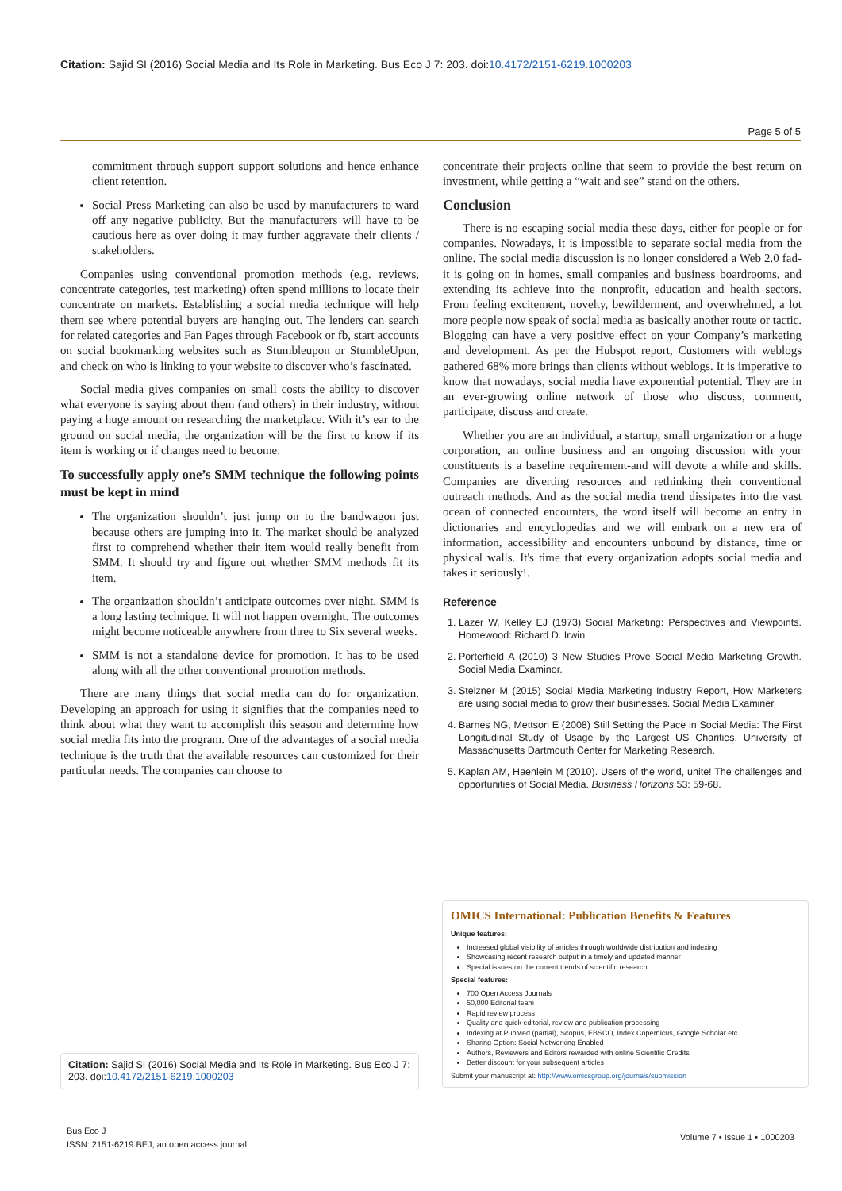Citation: Sajid SI (2016) Social Media and Its Role in Marketing. Bus Eco J 7: 203. doi:10.4172/2151-6219.1000203
Page 5 of 5
commitment through support support solutions and hence enhance client retention.
Social Press Marketing can also be used by manufacturers to ward off any negative publicity. But the manufacturers will have to be cautious here as over doing it may further aggravate their clients / stakeholders.
Companies using conventional promotion methods (e.g. reviews, concentrate categories, test marketing) often spend millions to locate their concentrate on markets. Establishing a social media technique will help them see where potential buyers are hanging out. The lenders can search for related categories and Fan Pages through Facebook or fb, start accounts on social bookmarking websites such as Stumbleupon or StumbleUpon, and check on who is linking to your website to discover who’s fascinated.
Social media gives companies on small costs the ability to discover what everyone is saying about them (and others) in their industry, without paying a huge amount on researching the marketplace. With it’s ear to the ground on social media, the organization will be the first to know if its item is working or if changes need to become.
To successfully apply one’s SMM technique the following points must be kept in mind
The organization shouldn’t just jump on to the bandwagon just because others are jumping into it. The market should be analyzed first to comprehend whether their item would really benefit from SMM. It should try and figure out whether SMM methods fit its item.
The organization shouldn’t anticipate outcomes over night. SMM is a long lasting technique. It will not happen overnight. The outcomes might become noticeable anywhere from three to Six several weeks.
SMM is not a standalone device for promotion. It has to be used along with all the other conventional promotion methods.
There are many things that social media can do for organization. Developing an approach for using it signifies that the companies need to think about what they want to accomplish this season and determine how social media fits into the program. One of the advantages of a social media technique is the truth that the available resources can customized for their particular needs. The companies can choose to
concentrate their projects online that seem to provide the best return on investment, while getting a “wait and see” stand on the others.
Conclusion
There is no escaping social media these days, either for people or for companies. Nowadays, it is impossible to separate social media from the online. The social media discussion is no longer considered a Web 2.0 fad-it is going on in homes, small companies and business boardrooms, and extending its achieve into the nonprofit, education and health sectors. From feeling excitement, novelty, bewilderment, and overwhelmed, a lot more people now speak of social media as basically another route or tactic. Blogging can have a very positive effect on your Company’s marketing and development. As per the Hubspot report, Customers with weblogs gathered 68% more brings than clients without weblogs. It is imperative to know that nowadays, social media have exponential potential. They are in an ever-growing online network of those who discuss, comment, participate, discuss and create.
Whether you are an individual, a startup, small organization or a huge corporation, an online business and an ongoing discussion with your constituents is a baseline requirement-and will devote a while and skills. Companies are diverting resources and rethinking their conventional outreach methods. And as the social media trend dissipates into the vast ocean of connected encounters, the word itself will become an entry in dictionaries and encyclopedias and we will embark on a new era of information, accessibility and encounters unbound by distance, time or physical walls. It's time that every organization adopts social media and takes it seriously!.
Reference
1. Lazer W, Kelley EJ (1973) Social Marketing: Perspectives and Viewpoints. Homewood: Richard D. Irwin
2. Porterfield A (2010) 3 New Studies Prove Social Media Marketing Growth. Social Media Examinor.
3. Stelzner M (2015) Social Media Marketing Industry Report, How Marketers are using social media to grow their businesses. Social Media Examiner.
4. Barnes NG, Mettson E (2008) Still Setting the Pace in Social Media: The First Longitudinal Study of Usage by the Largest US Charities. University of Massachusetts Dartmouth Center for Marketing Research.
5. Kaplan AM, Haenlein M (2010). Users of the world, unite! The challenges and opportunities of Social Media. Business Horizons 53: 59-68.
OMICS International: Publication Benefits & Features
Unique features:
Increased global visibility of articles through worldwide distribution and indexing
Showcasing recent research output in a timely and updated manner
Special issues on the current trends of scientific research
Special features:
700 Open Access Journals
50,000 Editorial team
Rapid review process
Quality and quick editorial, review and publication processing
Indexing at PubMed (partial), Scopus, EBSCO, Index Copernicus, Google Scholar etc.
Sharing Option: Social Networking Enabled
Authors, Reviewers and Editors rewarded with online Scientific Credits
Better discount for your subsequent articles
Submit your manuscript at: http://www.omicsgroup.org/journals/submission
Citation: Sajid SI (2016) Social Media and Its Role in Marketing. Bus Eco J 7: 203. doi:10.4172/2151-6219.1000203
Bus Eco J
ISSN: 2151-6219 BEJ, an open access journal
Volume 7 • Issue 1 • 1000203